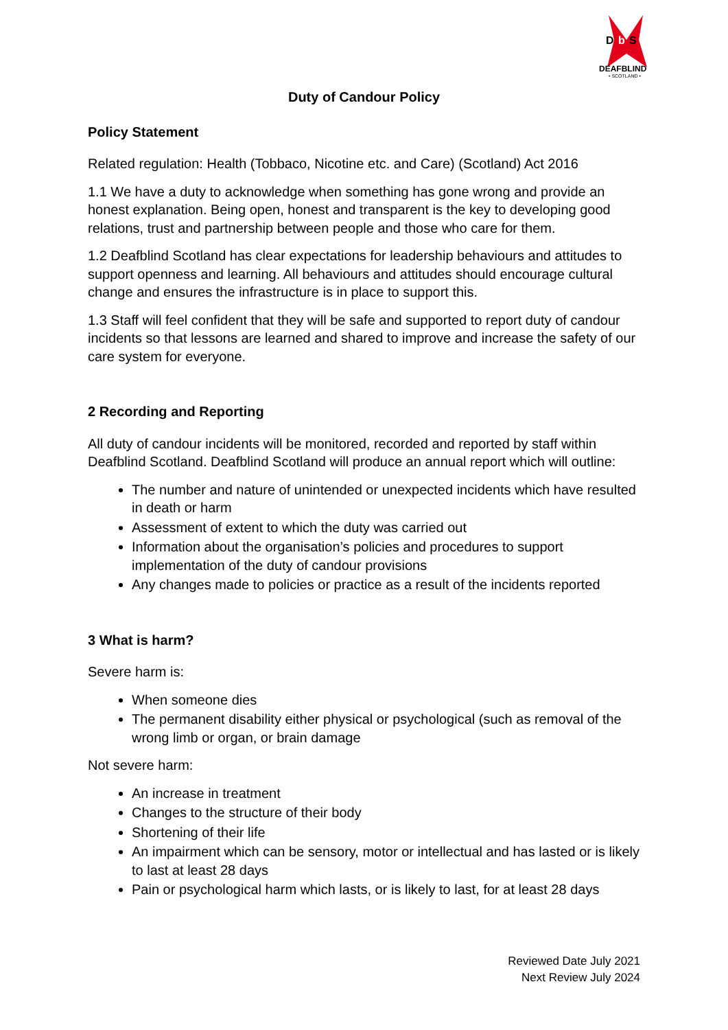D
b
S
DEAFBLIND
• SCOTLAND •
Duty of Candour Policy
Policy Statement
Related regulation: Health (Tobbaco, Nicotine etc. and Care) (Scotland) Act 2016
1.1 We have a duty to acknowledge when something has gone wrong and provide an honest explanation. Being open, honest and transparent is the key to developing good relations, trust and partnership between people and those who care for them.
1.2 Deafblind Scotland has clear expectations for leadership behaviours and attitudes to support openness and learning. All behaviours and attitudes should encourage cultural change and ensures the infrastructure is in place to support this.
1.3 Staff will feel confident that they will be safe and supported to report duty of candour incidents so that lessons are learned and shared to improve and increase the safety of our care system for everyone.
2 Recording and Reporting
All duty of candour incidents will be monitored, recorded and reported by staff within Deafblind Scotland. Deafblind Scotland will produce an annual report which will outline:
The number and nature of unintended or unexpected incidents which have resulted in death or harm
Assessment of extent to which the duty was carried out
Information about the organisation’s policies and procedures to support implementation of the duty of candour provisions
Any changes made to policies or practice as a result of the incidents reported
3 What is harm?
Severe harm is:
When someone dies
The permanent disability either physical or psychological (such as removal of the wrong limb or organ, or brain damage
Not severe harm:
An increase in treatment
Changes to the structure of their body
Shortening of their life
An impairment which can be sensory, motor or intellectual and has lasted or is likely to last at least 28 days
Pain or psychological harm which lasts, or is likely to last, for at least 28 days
Reviewed Date July 2021
Next Review July 2024